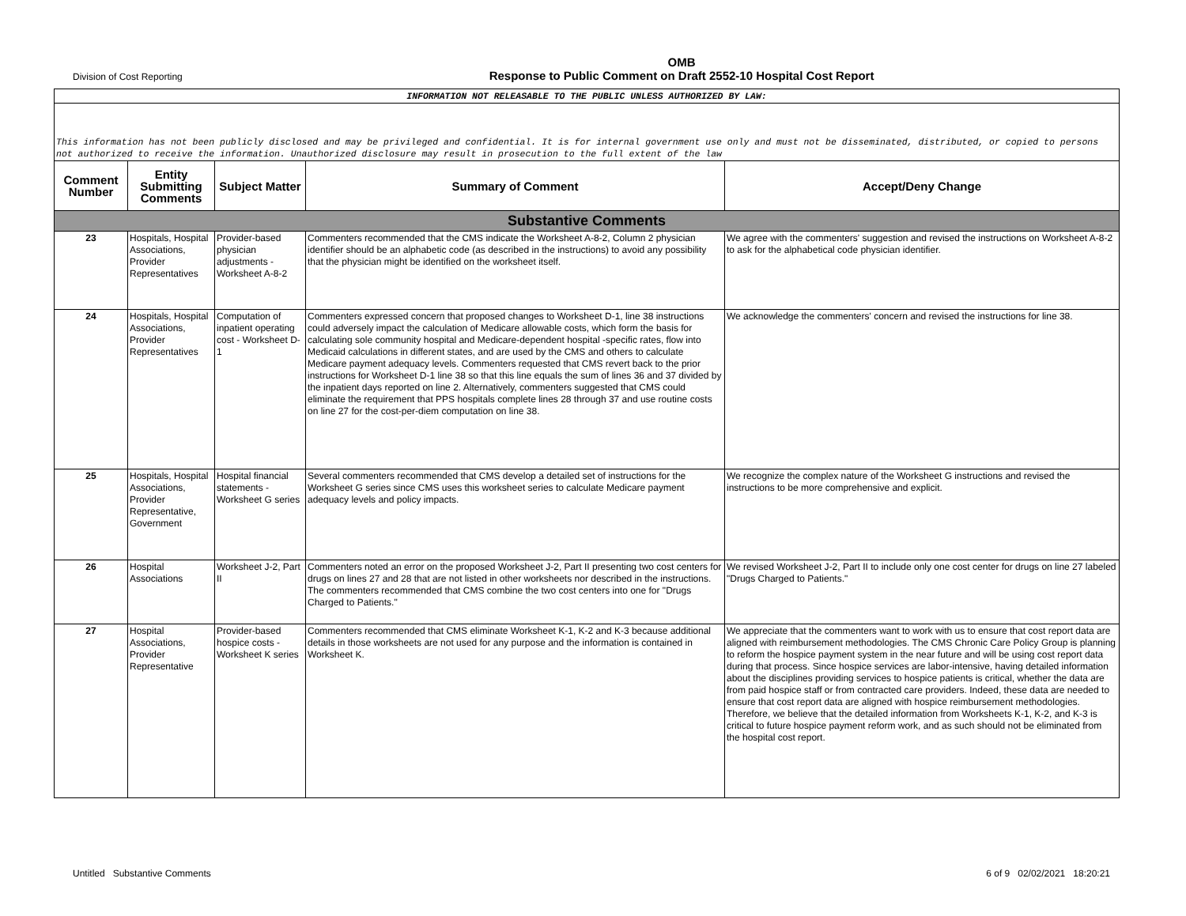Division of Cost Reporting
OMB
Response to Public Comment on Draft 2552-10 Hospital Cost Report
| INFORMATION NOT RELEASABLE TO THE PUBLIC UNLESS AUTHORIZED BY LAW: | | | | |
| This information has not been publicly disclosed and may be privileged and confidential. It is for internal government use only and must not be disseminated, distributed, or copied to persons not authorized to receive the information. Unauthorized disclosure may result in prosecution to the full extent of the law | | | | |
| Comment Number | Entity Submitting Comments | Subject Matter | Summary of Comment | Accept/Deny Change |
| Substantive Comments | | | | |
| 23 | Hospitals, Hospital Associations, Provider Representatives | Provider-based physician adjustments - Worksheet A-8-2 | Commenters recommended that the CMS indicate the Worksheet A-8-2, Column 2 physician identifier should be an alphabetic code (as described in the instructions) to avoid any possibility that the physician might be identified on the worksheet itself. | We agree with the commenters' suggestion and revised the instructions on Worksheet A-8-2 to ask for the alphabetical code physician identifier. |
| 24 | Hospitals, Hospital Associations, Provider Representatives | Computation of inpatient operating cost - Worksheet D-1 | Commenters expressed concern that proposed changes to Worksheet D-1, line 38 instructions could adversely impact the calculation of Medicare allowable costs, which form the basis for calculating sole community hospital and Medicare-dependent hospital -specific rates, flow into Medicaid calculations in different states, and are used by the CMS and others to calculate Medicare payment adequacy levels. Commenters requested that CMS revert back to the prior instructions for Worksheet D-1 line 38 so that this line equals the sum of lines 36 and 37 divided by the inpatient days reported on line 2. Alternatively, commenters suggested that CMS could eliminate the requirement that PPS hospitals complete lines 28 through 37 and use routine costs on line 27 for the cost-per-diem computation on line 38. | We acknowledge the commenters' concern and revised the instructions for line 38. |
| 25 | Hospitals, Hospital Associations, Provider Representative, Government | Hospital financial statements - Worksheet G series | Several commenters recommended that CMS develop a detailed set of instructions for the Worksheet G series since CMS uses this worksheet series to calculate Medicare payment adequacy levels and policy impacts. | We recognize the complex nature of the Worksheet G instructions and revised the instructions to be more comprehensive and explicit. |
| 26 | Hospital Associations | Worksheet J-2, Part II | Commenters noted an error on the proposed Worksheet J-2, Part II presenting two cost centers for drugs on lines 27 and 28 that are not listed in other worksheets nor described in the instructions. The commenters recommended that CMS combine the two cost centers into one for "Drugs Charged to Patients." | We revised Worksheet J-2, Part II to include only one cost center for drugs on line 27 labeled "Drugs Charged to Patients." |
| 27 | Hospital Associations, Provider Representative | Provider-based hospice costs - Worksheet K series | Commenters recommended that CMS eliminate Worksheet K-1, K-2 and K-3 because additional details in those worksheets are not used for any purpose and the information is contained in Worksheet K. | We appreciate that the commenters want to work with us to ensure that cost report data are aligned with reimbursement methodologies. The CMS Chronic Care Policy Group is planning to reform the hospice payment system in the near future and will be using cost report data during that process. Since hospice services are labor-intensive, having detailed information about the disciplines providing services to hospice patients is critical, whether the data are from paid hospice staff or from contracted care providers. Indeed, these data are needed to ensure that cost report data are aligned with hospice reimbursement methodologies. Therefore, we believe that the detailed information from Worksheets K-1, K-2, and K-3 is critical to future hospice payment reform work, and as such should not be eliminated from the hospital cost report. |
Untitled Substantive Comments 6 of 9 02/02/2021 18:20:21